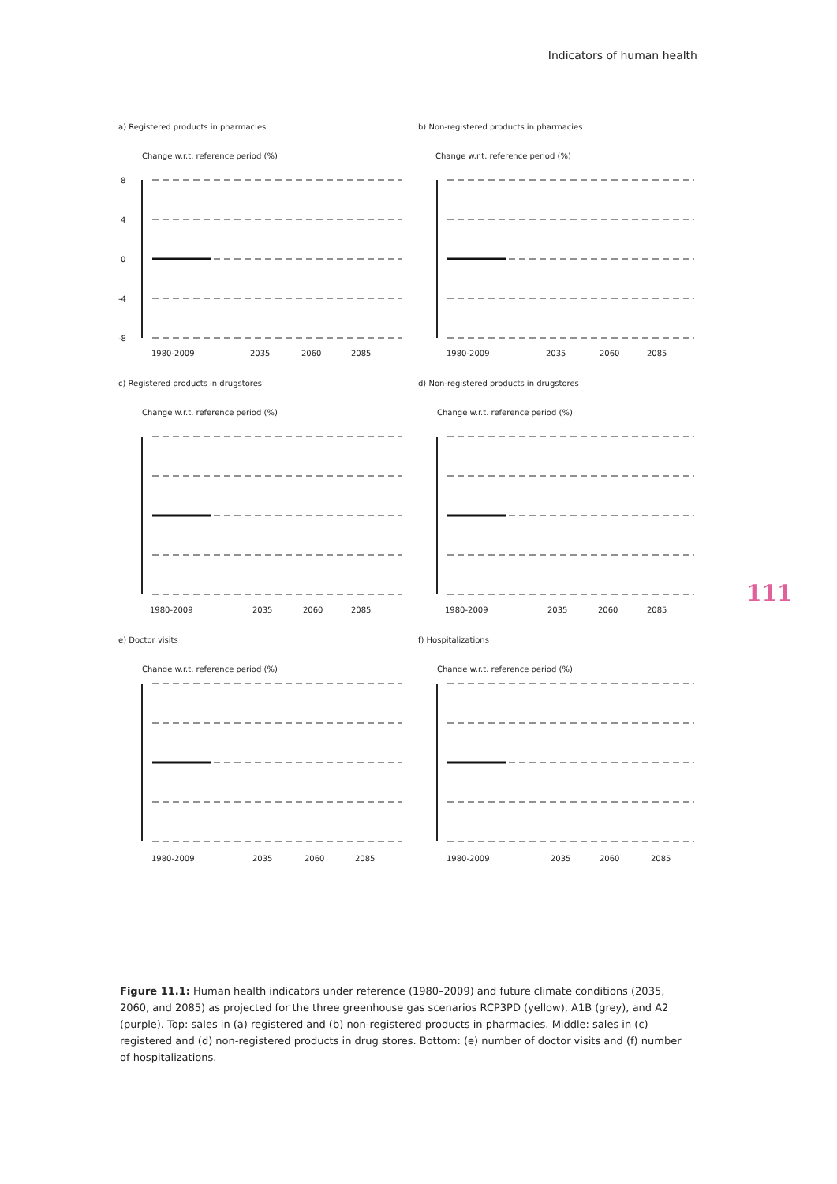Indicators of human health
a) Registered products in pharmacies
Change w.r.t. reference period (%)
8
4
0
-4
-8
1980-2009
2035
2060
2085
b) Non-registered products in pharmacies
Change w.r.t. reference period (%)
1980-2009
2035
2060
2085
c) Registered products in drugstores
Change w.r.t. reference period (%)
1980-2009
2035
2060
2085
d) Non-registered products in drugstores
Change w.r.t. reference period (%)
1980-2009
2035
2060
2085
e) Doctor visits
Change w.r.t. reference period (%)
1980-2009
2035
2060
2085
f) Hospitalizations
Change w.r.t. reference period (%)
1980-2009
2035
2060
2085
111
Figure 11.1: Human health indicators under reference (1980–2009) and future climate conditions (2035, 2060, and 2085) as projected for the three greenhouse gas scenarios RCP3PD (yellow), A1B (grey), and A2 (purple). Top: sales in (a) registered and (b) non-registered products in pharmacies. Middle: sales in (c) registered and (d) non-registered products in drug stores. Bottom: (e) number of doctor visits and (f) number of hospitalizations.